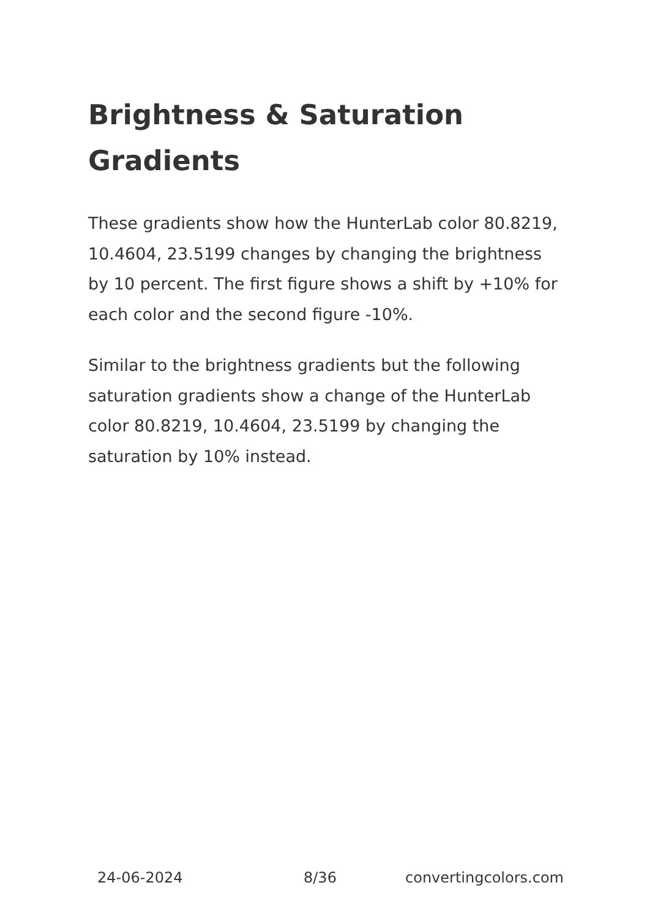Brightness & Saturation Gradients
These gradients show how the HunterLab color 80.8219, 10.4604, 23.5199 changes by changing the brightness by 10 percent. The first figure shows a shift by +10% for each color and the second figure -10%.
Similar to the brightness gradients but the following saturation gradients show a change of the HunterLab color 80.8219, 10.4604, 23.5199 by changing the saturation by 10% instead.
24-06-2024 8/36 convertingcolors.com